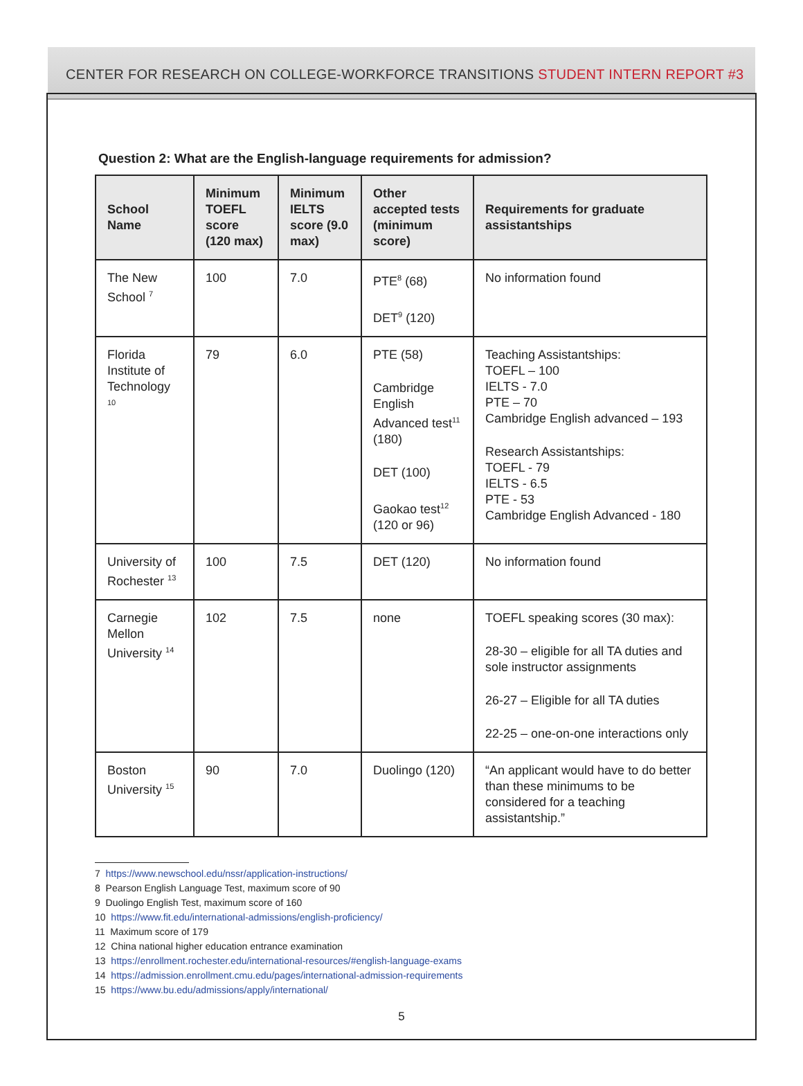CENTER FOR RESEARCH ON COLLEGE-WORKFORCE TRANSITIONS STUDENT INTERN REPORT #3
Question 2: What are the English-language requirements for admission?
| School Name | Minimum TOEFL score (120 max) | Minimum IELTS score (9.0 max) | Other accepted tests (minimum score) | Requirements for graduate assistantships |
| --- | --- | --- | --- | --- |
| The New School <sup>7</sup> | 100 | 7.0 | PTE<sup>8</sup> (68) DET<sup>9</sup> (120) | No information found |
| Florida Institute of Technology <sup>10</sup> | 79 | 6.0 | PTE (58) Cambridge English Advanced test<sup>11</sup> (180) DET (100) Gaokao test<sup>12</sup> (120 or 96) | Teaching Assistantships: TOEFL – 100 IELTS - 7.0 PTE – 70 Cambridge English advanced – 193 Research Assistantships: TOEFL - 79 IELTS - 6.5 PTE - 53 Cambridge English Advanced - 180 |
| University of Rochester <sup>13</sup> | 100 | 7.5 | DET (120) | No information found |
| Carnegie Mellon University <sup>14</sup> | 102 | 7.5 | none | TOEFL speaking scores (30 max): 28-30 – eligible for all TA duties and sole instructor assignments 26-27 – Eligible for all TA duties 22-25 – one-on-one interactions only |
| Boston University <sup>15</sup> | 90 | 7.0 | Duolingo (120) | “An applicant would have to do better than these minimums to be considered for a teaching assistantship.” |
7 https://www.newschool.edu/nssr/application-instructions/
8 Pearson English Language Test, maximum score of 90
9 Duolingo English Test, maximum score of 160
10 https://www.fit.edu/international-admissions/english-proficiency/
11 Maximum score of 179
12 China national higher education entrance examination
13 https://enrollment.rochester.edu/international-resources/#english-language-exams
14 https://admission.enrollment.cmu.edu/pages/international-admission-requirements
15 https://www.bu.edu/admissions/apply/international/
5